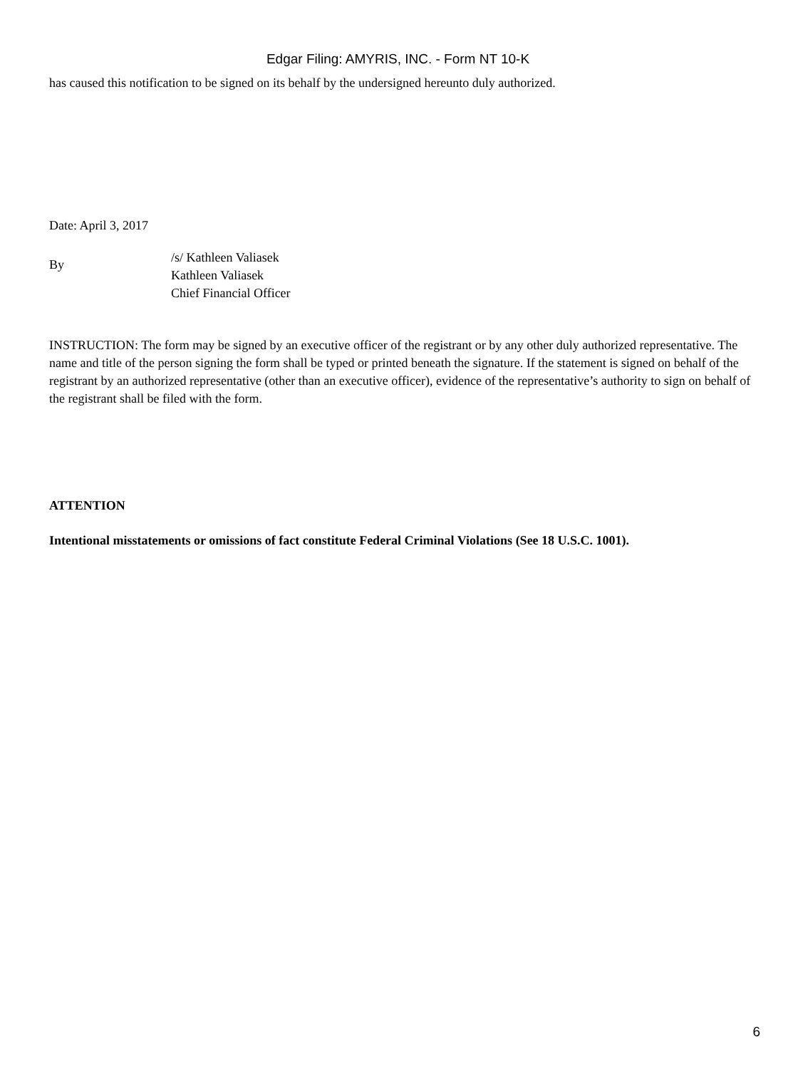Edgar Filing: AMYRIS, INC. - Form NT 10-K
has caused this notification to be signed on its behalf by the undersigned hereunto duly authorized.
Date: April 3, 2017
By
/s/ Kathleen Valiasek
Kathleen Valiasek
Chief Financial Officer
INSTRUCTION: The form may be signed by an executive officer of the registrant or by any other duly authorized representative. The name and title of the person signing the form shall be typed or printed beneath the signature. If the statement is signed on behalf of the registrant by an authorized representative (other than an executive officer), evidence of the representative’s authority to sign on behalf of the registrant shall be filed with the form.
ATTENTION
Intentional misstatements or omissions of fact constitute Federal Criminal Violations (See 18 U.S.C. 1001).
6